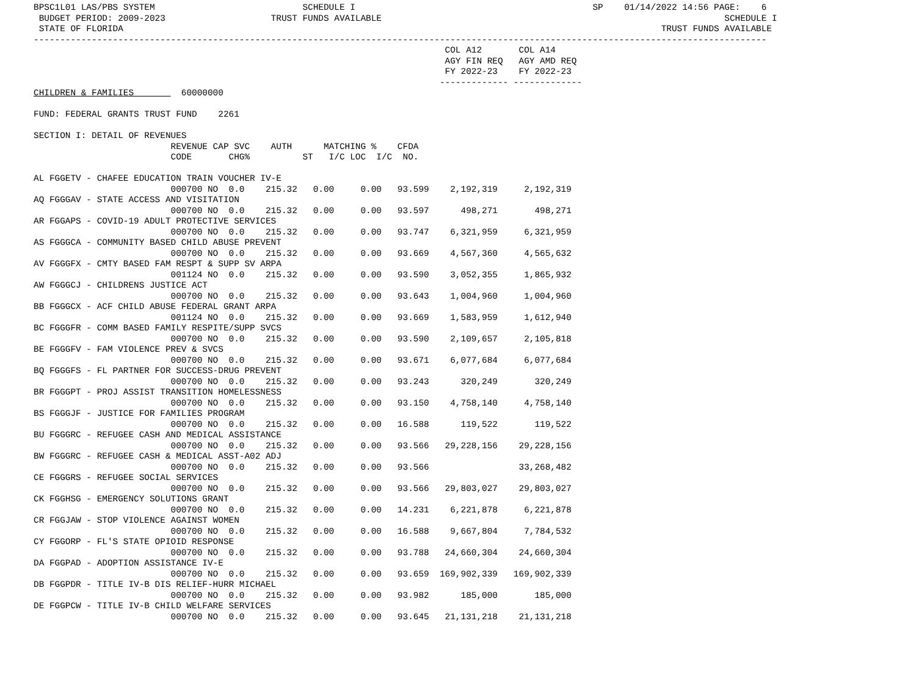BPSC1L01 LAS/PBS SYSTEM                            SCHEDULE I                                             SP    01/14/2022 14:56 PAGE:    6
 BUDGET PERIOD: 2009-2023                    TRUST FUNDS AVAILABLE                                                                 SCHEDULE I
 STATE OF FLORIDA                                                                                                      TRUST FUNDS AVAILABLE
-------------------------------------------------------------------------------------------------------------------------------------------
                                                                              COL A12       COL A14
                                                                              AGY FIN REQ   AGY AMD REQ
                                                                              FY 2022-23    FY 2022-23
                                                                             ------------- -------------
CHILDREN & FAMILIES         60000000

FUND: FEDERAL GRANTS TRUST FUND    2261

SECTION I: DETAIL OF REVENUES
                          REVENUE CAP SVC    AUTH      MATCHING %    CFDA
                          CODE       CHG%          ST   I/C LOC  I/C  NO.

AL FGGETV - CHAFEE EDUCATION TRAIN VOUCHER IV-E
                          000700 NO  0.0    215.32   0.00     0.00   93.599    2,192,319     2,192,319
AQ FGGGAV - STATE ACCESS AND VISITATION
                          000700 NO  0.0    215.32   0.00     0.00   93.597      498,271       498,271
AR FGGAPS - COVID-19 ADULT PROTECTIVE SERVICES
                          000700 NO  0.0    215.32   0.00     0.00   93.747    6,321,959     6,321,959
AS FGGGCA - COMMUNITY BASED CHILD ABUSE PREVENT
                          000700 NO  0.0    215.32   0.00     0.00   93.669    4,567,360     4,565,632
AV FGGGFX - CMTY BASED FAM RESPT & SUPP SV ARPA
                          001124 NO  0.0    215.32   0.00     0.00   93.590    3,052,355     1,865,932
AW FGGGCJ - CHILDRENS JUSTICE ACT
                          000700 NO  0.0    215.32   0.00     0.00   93.643    1,004,960     1,004,960
BB FGGGCX - ACF CHILD ABUSE FEDERAL GRANT ARPA
                          001124 NO  0.0    215.32   0.00     0.00   93.669    1,583,959     1,612,940
BC FGGGFR - COMM BASED FAMILY RESPITE/SUPP SVCS
                          000700 NO  0.0    215.32   0.00     0.00   93.590    2,109,657     2,105,818
BE FGGGFV - FAM VIOLENCE PREV & SVCS
                          000700 NO  0.0    215.32   0.00     0.00   93.671    6,077,684     6,077,684
BQ FGGGFS - FL PARTNER FOR SUCCESS-DRUG PREVENT
                          000700 NO  0.0    215.32   0.00     0.00   93.243      320,249       320,249
BR FGGGPT - PROJ ASSIST TRANSITION HOMELESSNESS
                          000700 NO  0.0    215.32   0.00     0.00   93.150    4,758,140     4,758,140
BS FGGGJF - JUSTICE FOR FAMILIES PROGRAM
                          000700 NO  0.0    215.32   0.00     0.00   16.588      119,522       119,522
BU FGGGRC - REFUGEE CASH AND MEDICAL ASSISTANCE
                          000700 NO  0.0    215.32   0.00     0.00   93.566   29,228,156    29,228,156
BW FGGGRC - REFUGEE CASH & MEDICAL ASST-A02 ADJ
                          000700 NO  0.0    215.32   0.00     0.00   93.566                 33,268,482
CE FGGGRS - REFUGEE SOCIAL SERVICES
                          000700 NO  0.0    215.32   0.00     0.00   93.566   29,803,027    29,803,027
CK FGGHSG - EMERGENCY SOLUTIONS GRANT
                          000700 NO  0.0    215.32   0.00     0.00   14.231    6,221,878     6,221,878
CR FGGJAW - STOP VIOLENCE AGAINST WOMEN
                          000700 NO  0.0    215.32   0.00     0.00   16.588    9,667,804     7,784,532
CY FGGORP - FL'S STATE OPIOID RESPONSE
                          000700 NO  0.0    215.32   0.00     0.00   93.788   24,660,304    24,660,304
DA FGGPAD - ADOPTION ASSISTANCE IV-E
                          000700 NO  0.0    215.32   0.00     0.00   93.659  169,902,339   169,902,339
DB FGGPDR - TITLE IV-B DIS RELIEF-HURR MICHAEL
                          000700 NO  0.0    215.32   0.00     0.00   93.982      185,000       185,000
DE FGGPCW - TITLE IV-B CHILD WELFARE SERVICES
                          000700 NO  0.0    215.32   0.00     0.00   93.645   21,131,218    21,131,218